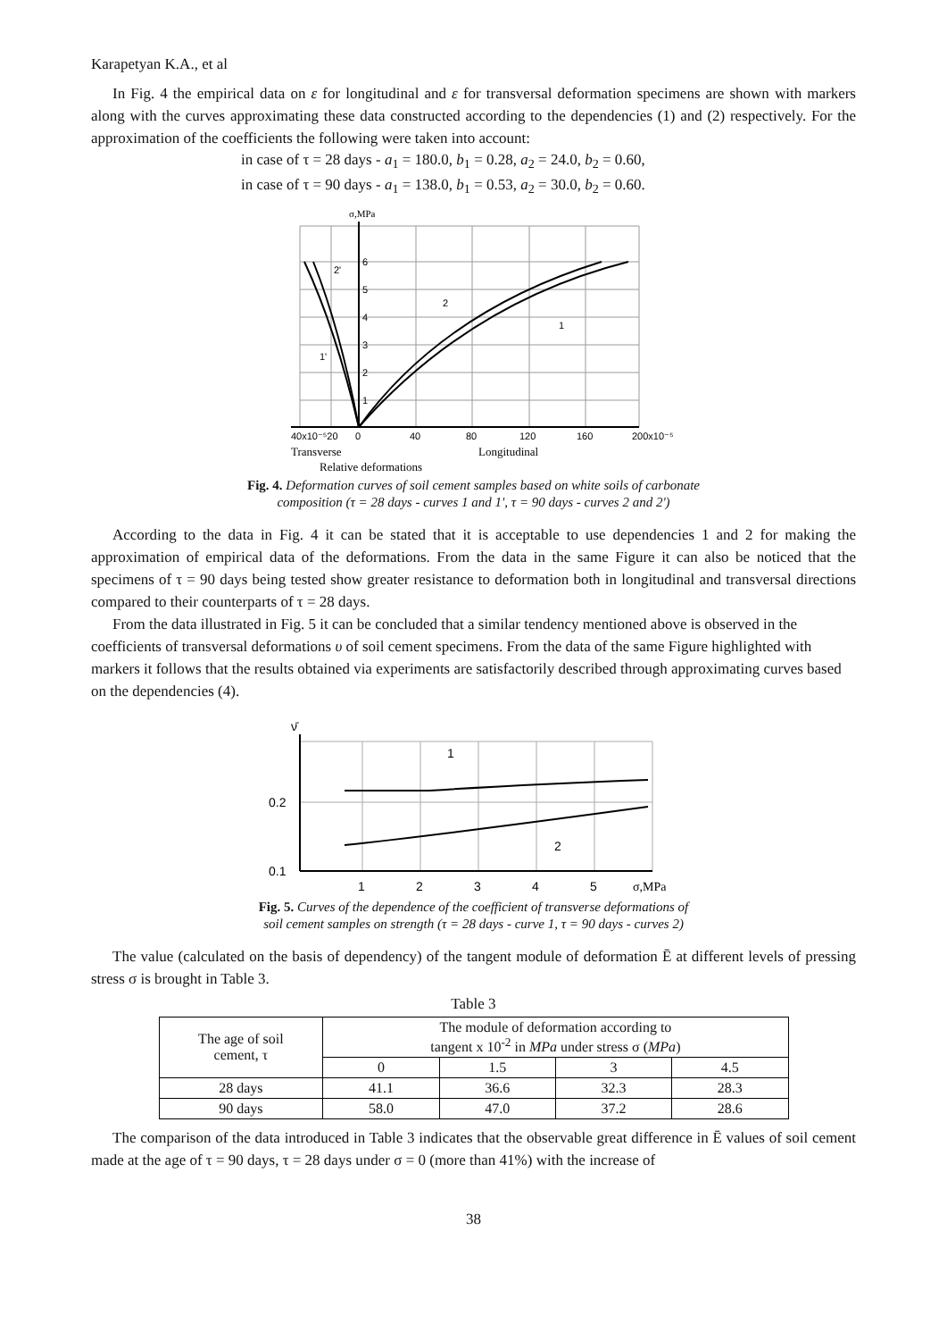Karapetyan K.A., et al
In Fig. 4 the empirical data on ε for longitudinal and ε for transversal deformation specimens are shown with markers along with the curves approximating these data constructed according to the dependencies (1) and (2) respectively. For the approximation of the coefficients the following were taken into account:
in case of τ = 28 days - a<sub>1</sub> = 180.0, b<sub>1</sub> = 0.28, a<sub>2</sub> = 24.0, b<sub>2</sub> = 0.60,
in case of τ = 90 days - a<sub>1</sub> = 138.0, b<sub>1</sub> = 0.53, a<sub>2</sub> = 30.0, b<sub>2</sub> = 0.60.
σ,MPa
40x10⁻⁵20
0
40
80
120
160
200x10⁻⁵
Transverse
Longitudinal
Relative deformations
6
5
4
3
2
1
2
1
2'
1'
Fig. 4. Deformation curves of soil cement samples based on white soils of carbonate
composition (τ = 28 days - curves 1 and 1', τ = 90 days - curves 2 and 2')
According to the data in Fig. 4 it can be stated that it is acceptable to use dependencies 1 and 2 for making the approximation of empirical data of the deformations. From the data in the same Figure it can also be noticed that the specimens of τ = 90 days being tested show greater resistance to deformation both in longitudinal and transversal directions compared to their counterparts of τ = 28 days.
From the data illustrated in Fig. 5 it can be concluded that a similar tendency mentioned above is observed in the coefficients of transversal deformations υ of soil cement specimens. From the data of the same Figure highlighted with markers it follows that the results obtained via experiments are satisfactorily described through approximating curves based on the dependencies (4).
ν̄
0.2
0.1
1
2
3
4
5
σ,MPa
1
2
Fig. 5. Curves of the dependence of the coefficient of transverse deformations of
soil cement samples on strength (τ = 28 days - curve 1, τ = 90 days - curves 2)
The value (calculated on the basis of dependency) of the tangent module of deformation Ē at different levels of pressing stress σ is brought in Table 3.
Table 3
| The age of soil cement, τ | The module of deformation according to tangent x 10<sup>-2</sup> in MPa under stress σ ( MPa ) | | | |
| --- | --- | --- | --- | --- |
| | 0 | 1.5 | 3 | 4.5 |
| 28 days | 41.1 | 36.6 | 32.3 | 28.3 |
| 90 days | 58.0 | 47.0 | 37.2 | 28.6 |
The comparison of the data introduced in Table 3 indicates that the observable great difference in Ē values of soil cement made at the age of τ = 90 days, τ = 28 days under σ = 0 (more than 41%) with the increase of
38